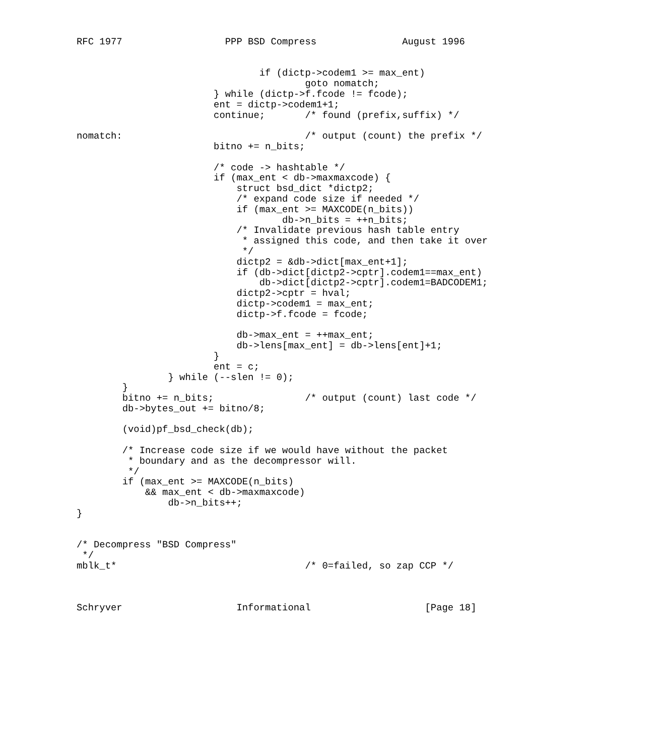RFC 1977                  PPP BSD Compress               August 1996


                                if (dictp->codem1 >= max_ent)
                                        goto nomatch;
                        } while (dictp->f.fcode != fcode);
                        ent = dictp->codem1+1;
                        continue;       /* found (prefix,suffix) */

nomatch:                                /* output (count) the prefix */
                        bitno += n_bits;

                        /* code -> hashtable */
                        if (max_ent < db->maxmaxcode) {
                            struct bsd_dict *dictp2;
                            /* expand code size if needed */
                            if (max_ent >= MAXCODE(n_bits))
                                    db->n_bits = ++n_bits;
                            /* Invalidate previous hash table entry
                             * assigned this code, and then take it over
                             */
                            dictp2 = &db->dict[max_ent+1];
                            if (db->dict[dictp2->cptr].codem1==max_ent)
                                db->dict[dictp2->cptr].codem1=BADCODEM1;
                            dictp2->cptr = hval;
                            dictp->codem1 = max_ent;
                            dictp->f.fcode = fcode;

                            db->max_ent = ++max_ent;
                            db->lens[max_ent] = db->lens[ent]+1;
                        }
                        ent = c;
                } while (--slen != 0);
        }
        bitno += n_bits;                /* output (count) last code */
        db->bytes_out += bitno/8;

        (void)pf_bsd_check(db);

        /* Increase code size if we would have without the packet
         * boundary and as the decompressor will.
         */
        if (max_ent >= MAXCODE(n_bits)
            && max_ent < db->maxmaxcode)
                db->n_bits++;
}


/* Decompress "BSD Compress"
 */
mblk_t*                                 /* 0=failed, so zap CCP */



Schryver                    Informational                    [Page 18]